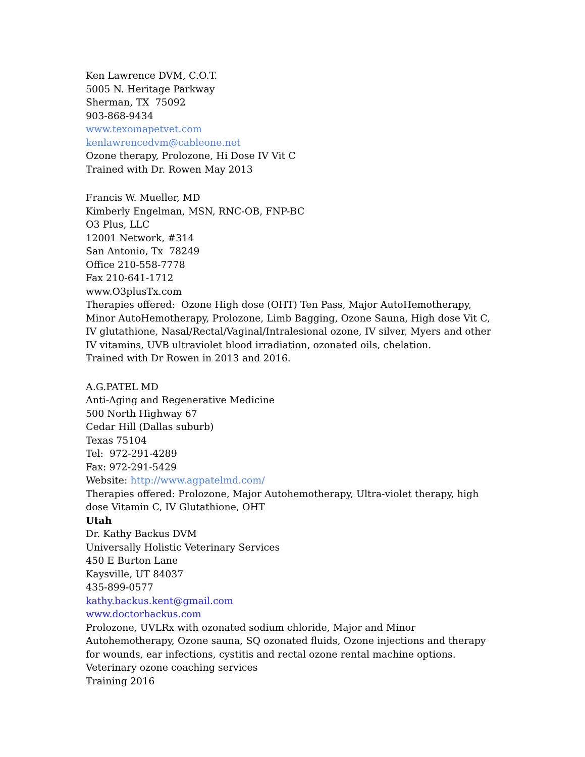Ken Lawrence DVM, C.O.T.
5005 N. Heritage Parkway
Sherman, TX 75092
903-868-9434
www.texomapetvet.com
kenlawrencedvm@cableone.net
Ozone therapy, Prolozone, Hi Dose IV Vit C
Trained with Dr. Rowen May 2013
Francis W. Mueller, MD
Kimberly Engelman, MSN, RNC-OB, FNP-BC
O3 Plus, LLC
12001 Network, #314
San Antonio, Tx 78249
Office 210-558-7778
Fax 210-641-1712
www.O3plusTx.com
Therapies offered: Ozone High dose (OHT) Ten Pass, Major AutoHemotherapy, Minor AutoHemotherapy, Prolozone, Limb Bagging, Ozone Sauna, High dose Vit C, IV glutathione, Nasal/Rectal/Vaginal/Intralesional ozone, IV silver, Myers and other IV vitamins, UVB ultraviolet blood irradiation, ozonated oils, chelation.
Trained with Dr Rowen in 2013 and 2016.
A.G.PATEL MD
Anti-Aging and Regenerative Medicine
500 North Highway 67
Cedar Hill (Dallas suburb)
Texas 75104
Tel: 972-291-4289
Fax: 972-291-5429
Website: http://www.agpatelmd.com/
Therapies offered: Prolozone, Major Autohemotherapy, Ultra-violet therapy, high dose Vitamin C, IV Glutathione, OHT
Utah
Dr. Kathy Backus DVM
Universally Holistic Veterinary Services
450 E Burton Lane
Kaysville, UT 84037
435-899-0577
kathy.backus.kent@gmail.com
www.doctorbackus.com
Prolozone, UVLRx with ozonated sodium chloride, Major and Minor Autohemotherapy, Ozone sauna, SQ ozonated fluids, Ozone injections and therapy for wounds, ear infections, cystitis and rectal ozone rental machine options.
Veterinary ozone coaching services
Training 2016